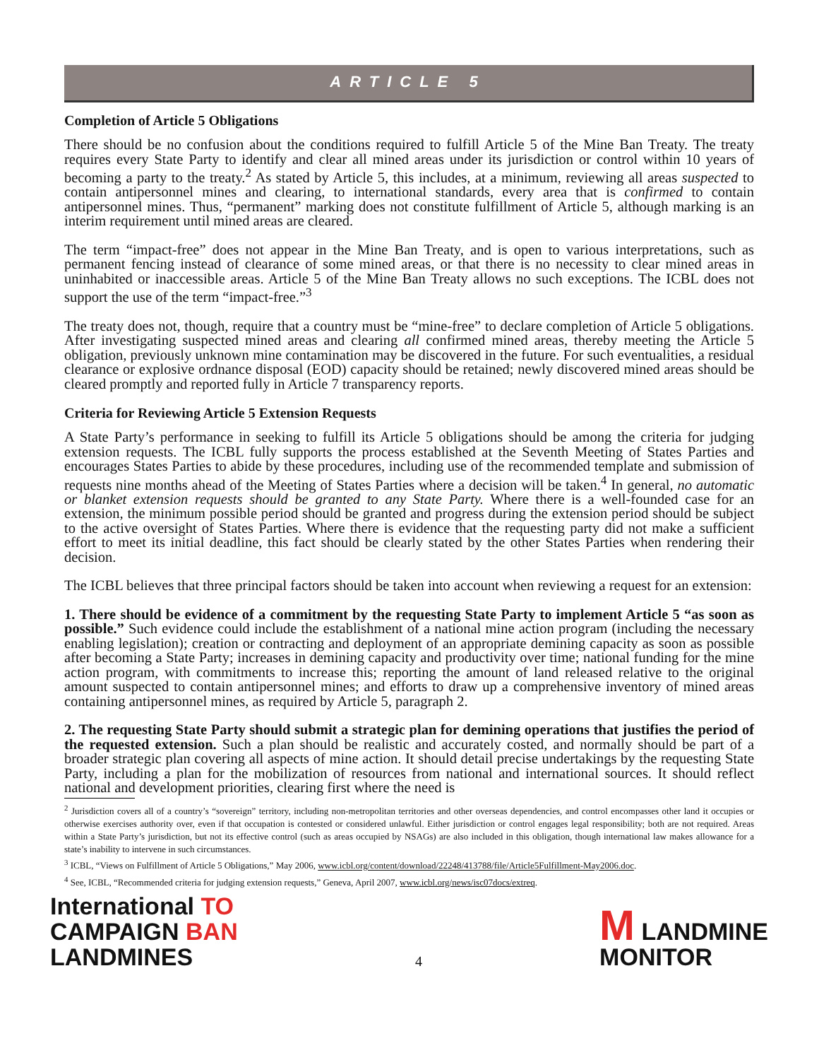ARTICLE 5
Completion of Article 5 Obligations
There should be no confusion about the conditions required to fulfill Article 5 of the Mine Ban Treaty. The treaty requires every State Party to identify and clear all mined areas under its jurisdiction or control within 10 years of becoming a party to the treaty.<sup>2</sup> As stated by Article 5, this includes, at a minimum, reviewing all areas suspected to contain antipersonnel mines and clearing, to international standards, every area that is confirmed to contain antipersonnel mines. Thus, “permanent” marking does not constitute fulfillment of Article 5, although marking is an interim requirement until mined areas are cleared.
The term “impact-free” does not appear in the Mine Ban Treaty, and is open to various interpretations, such as permanent fencing instead of clearance of some mined areas, or that there is no necessity to clear mined areas in uninhabited or inaccessible areas. Article 5 of the Mine Ban Treaty allows no such exceptions. The ICBL does not support the use of the term “impact-free.”<sup>3</sup>
The treaty does not, though, require that a country must be “mine-free” to declare completion of Article 5 obligations. After investigating suspected mined areas and clearing all confirmed mined areas, thereby meeting the Article 5 obligation, previously unknown mine contamination may be discovered in the future. For such eventualities, a residual clearance or explosive ordnance disposal (EOD) capacity should be retained; newly discovered mined areas should be cleared promptly and reported fully in Article 7 transparency reports.
Criteria for Reviewing Article 5 Extension Requests
A State Party’s performance in seeking to fulfill its Article 5 obligations should be among the criteria for judging extension requests. The ICBL fully supports the process established at the Seventh Meeting of States Parties and encourages States Parties to abide by these procedures, including use of the recommended template and submission of requests nine months ahead of the Meeting of States Parties where a decision will be taken.<sup>4</sup> In general, no automatic or blanket extension requests should be granted to any State Party. Where there is a well-founded case for an extension, the minimum possible period should be granted and progress during the extension period should be subject to the active oversight of States Parties. Where there is evidence that the requesting party did not make a sufficient effort to meet its initial deadline, this fact should be clearly stated by the other States Parties when rendering their decision.
The ICBL believes that three principal factors should be taken into account when reviewing a request for an extension:
1. There should be evidence of a commitment by the requesting State Party to implement Article 5 “as soon as possible.” Such evidence could include the establishment of a national mine action program (including the necessary enabling legislation); creation or contracting and deployment of an appropriate demining capacity as soon as possible after becoming a State Party; increases in demining capacity and productivity over time; national funding for the mine action program, with commitments to increase this; reporting the amount of land released relative to the original amount suspected to contain antipersonnel mines; and efforts to draw up a comprehensive inventory of mined areas containing antipersonnel mines, as required by Article 5, paragraph 2.
2. The requesting State Party should submit a strategic plan for demining operations that justifies the period of the requested extension. Such a plan should be realistic and accurately costed, and normally should be part of a broader strategic plan covering all aspects of mine action. It should detail precise undertakings by the requesting State Party, including a plan for the mobilization of resources from national and international sources. It should reflect national and development priorities, clearing first where the need is
<sup>2</sup> Jurisdiction covers all of a country’s “sovereign” territory, including non-metropolitan territories and other overseas dependencies, and control encompasses other land it occupies or otherwise exercises authority over, even if that occupation is contested or considered unlawful. Either jurisdiction or control engages legal responsibility; both are not required. Areas within a State Party’s jurisdiction, but not its effective control (such as areas occupied by NSAGs) are also included in this obligation, though international law makes allowance for a state’s inability to intervene in such circumstances.
<sup>3</sup> ICBL, “Views on Fulfillment of Article 5 Obligations,” May 2006, www.icbl.org/content/download/22248/413788/file/Article5Fulfillment-May2006.doc.
<sup>4</sup> See, ICBL, “Recommended criteria for judging extension requests,” Geneva, April 2007, www.icbl.org/news/isc07docs/extreq.
International TO
CAMPAIGN BAN
LANDMINES
4
M LANDMINE
MONITOR